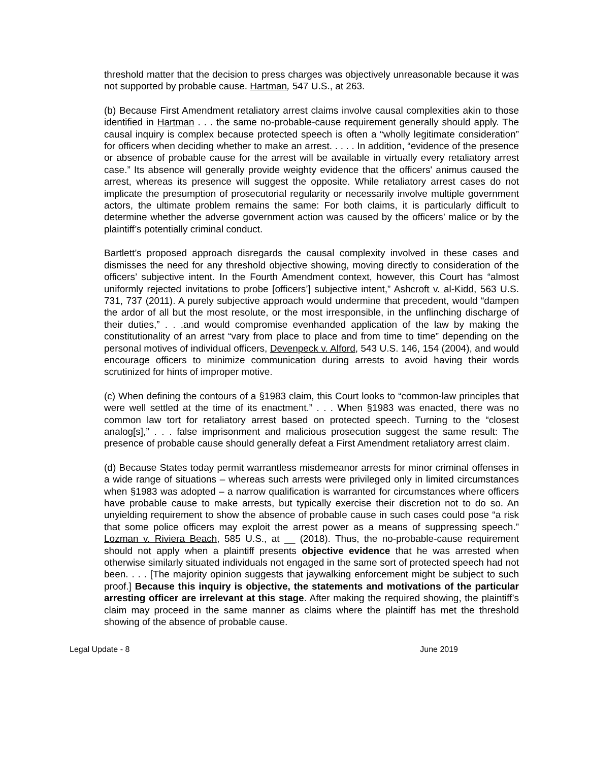threshold matter that the decision to press charges was objectively unreasonable because it was not supported by probable cause. Hartman, 547 U.S., at 263.
(b) Because First Amendment retaliatory arrest claims involve causal complexities akin to those identified in Hartman . . . the same no-probable-cause requirement generally should apply. The causal inquiry is complex because protected speech is often a “wholly legitimate consideration” for officers when deciding whether to make an arrest. . . . . In addition, “evidence of the presence or absence of probable cause for the arrest will be available in virtually every retaliatory arrest case.” Its absence will generally provide weighty evidence that the officers' animus caused the arrest, whereas its presence will suggest the opposite. While retaliatory arrest cases do not implicate the presumption of prosecutorial regularity or necessarily involve multiple government actors, the ultimate problem remains the same: For both claims, it is particularly difficult to determine whether the adverse government action was caused by the officers’ malice or by the plaintiff’s potentially criminal conduct.
Bartlett’s proposed approach disregards the causal complexity involved in these cases and dismisses the need for any threshold objective showing, moving directly to consideration of the officers’ subjective intent. In the Fourth Amendment context, however, this Court has “almost uniformly rejected invitations to probe [officers’] subjective intent,” Ashcroft v. al-Kidd, 563 U.S. 731, 737 (2011). A purely subjective approach would undermine that precedent, would “dampen the ardor of all but the most resolute, or the most irresponsible, in the unflinching discharge of their duties,” . . .and would compromise evenhanded application of the law by making the constitutionality of an arrest “vary from place to place and from time to time” depending on the personal motives of individual officers, Devenpeck v. Alford, 543 U.S. 146, 154 (2004), and would encourage officers to minimize communication during arrests to avoid having their words scrutinized for hints of improper motive.
(c) When defining the contours of a §1983 claim, this Court looks to “common-law principles that were well settled at the time of its enactment.” . . . When §1983 was enacted, there was no common law tort for retaliatory arrest based on protected speech. Turning to the “closest analog[s],” . . . false imprisonment and malicious prosecution suggest the same result: The presence of probable cause should generally defeat a First Amendment retaliatory arrest claim.
(d) Because States today permit warrantless misdemeanor arrests for minor criminal offenses in a wide range of situations – whereas such arrests were privileged only in limited circumstances when §1983 was adopted – a narrow qualification is warranted for circumstances where officers have probable cause to make arrests, but typically exercise their discretion not to do so. An unyielding requirement to show the absence of probable cause in such cases could pose “a risk that some police officers may exploit the arrest power as a means of suppressing speech.” Lozman v. Riviera Beach, 585 U.S., at __ (2018). Thus, the no-probable-cause requirement should not apply when a plaintiff presents objective evidence that he was arrested when otherwise similarly situated individuals not engaged in the same sort of protected speech had not been. . . . [The majority opinion suggests that jaywalking enforcement might be subject to such proof.] Because this inquiry is objective, the statements and motivations of the particular arresting officer are irrelevant at this stage. After making the required showing, the plaintiff’s claim may proceed in the same manner as claims where the plaintiff has met the threshold showing of the absence of probable cause.
Legal Update - 8 June 2019